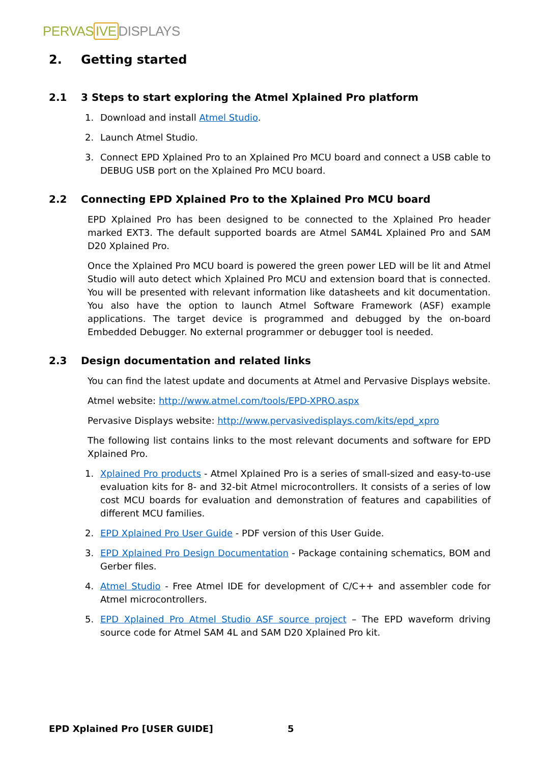PERVASIVE DISPLAYS
2. Getting started
2.1 3 Steps to start exploring the Atmel Xplained Pro platform
1. Download and install Atmel Studio.
2. Launch Atmel Studio.
3. Connect EPD Xplained Pro to an Xplained Pro MCU board and connect a USB cable to DEBUG USB port on the Xplained Pro MCU board.
2.2 Connecting EPD Xplained Pro to the Xplained Pro MCU board
EPD Xplained Pro has been designed to be connected to the Xplained Pro header marked EXT3. The default supported boards are Atmel SAM4L Xplained Pro and SAM D20 Xplained Pro.
Once the Xplained Pro MCU board is powered the green power LED will be lit and Atmel Studio will auto detect which Xplained Pro MCU and extension board that is connected. You will be presented with relevant information like datasheets and kit documentation. You also have the option to launch Atmel Software Framework (ASF) example applications. The target device is programmed and debugged by the on-board Embedded Debugger. No external programmer or debugger tool is needed.
2.3 Design documentation and related links
You can find the latest update and documents at Atmel and Pervasive Displays website.
Atmel website: http://www.atmel.com/tools/EPD-XPRO.aspx
Pervasive Displays website: http://www.pervasivedisplays.com/kits/epd_xpro
The following list contains links to the most relevant documents and software for EPD Xplained Pro.
1. Xplained Pro products - Atmel Xplained Pro is a series of small-sized and easy-to-use evaluation kits for 8- and 32-bit Atmel microcontrollers. It consists of a series of low cost MCU boards for evaluation and demonstration of features and capabilities of different MCU families.
2. EPD Xplained Pro User Guide - PDF version of this User Guide.
3. EPD Xplained Pro Design Documentation - Package containing schematics, BOM and Gerber files.
4. Atmel Studio - Free Atmel IDE for development of C/C++ and assembler code for Atmel microcontrollers.
5. EPD Xplained Pro Atmel Studio ASF source project – The EPD waveform driving source code for Atmel SAM 4L and SAM D20 Xplained Pro kit.
EPD Xplained Pro [USER GUIDE] 5